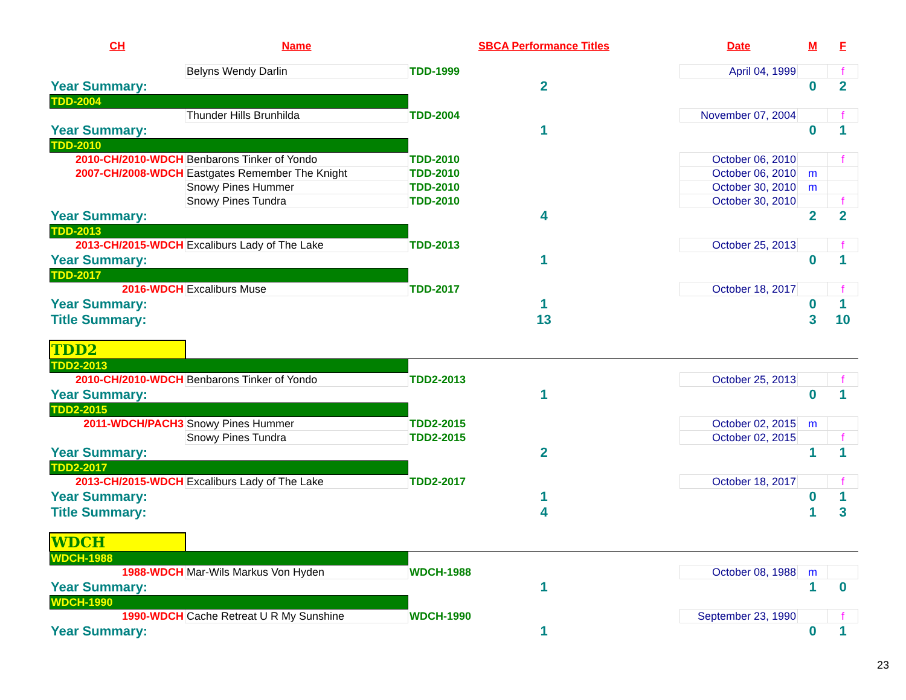| CH | Name | SBCA Performance Titles | Date | M | F |
| --- | --- | --- | --- | --- | --- |
| | Belyns Wendy Darlin | TDD-1999 | April 04, 1999 | | f |
| Year Summary: | | 2 | | 0 | 2 |
| TDD-2004 | | | | | |
| | Thunder Hills Brunhilda | TDD-2004 | November 07, 2004 | | f |
| Year Summary: | | 1 | | 0 | 1 |
| TDD-2010 | | | | | |
| 2010-CH/2010-WDCH | Benbarons Tinker of Yondo | TDD-2010 | October 06, 2010 | | f |
| 2007-CH/2008-WDCH | Eastgates Remember The Knight | TDD-2010 | October 06, 2010 | m | |
| | Snowy Pines Hummer | TDD-2010 | October 30, 2010 | m | |
| | Snowy Pines Tundra | TDD-2010 | October 30, 2010 | | f |
| Year Summary: | | 4 | | 2 | 2 |
| TDD-2013 | | | | | |
| 2013-CH/2015-WDCH | Excaliburs Lady of The Lake | TDD-2013 | October 25, 2013 | | f |
| Year Summary: | | 1 | | 0 | 1 |
| TDD-2017 | | | | | |
| 2016-WDCH | Excaliburs Muse | TDD-2017 | October 18, 2017 | | f |
| Year Summary: | | 1 | | 0 | 1 |
| Title Summary: | | 13 | | 3 | 10 |
| TDD2 | | | | | |
| TDD2-2013 | | | | | |
| 2010-CH/2010-WDCH | Benbarons Tinker of Yondo | TDD2-2013 | October 25, 2013 | | f |
| Year Summary: | | 1 | | 0 | 1 |
| TDD2-2015 | | | | | |
| 2011-WDCH/PACH3 | Snowy Pines Hummer | TDD2-2015 | October 02, 2015 | m | |
| | Snowy Pines Tundra | TDD2-2015 | October 02, 2015 | | f |
| Year Summary: | | 2 | | 1 | 1 |
| TDD2-2017 | | | | | |
| 2013-CH/2015-WDCH | Excaliburs Lady of The Lake | TDD2-2017 | October 18, 2017 | | f |
| Year Summary: | | 1 | | 0 | 1 |
| Title Summary: | | 4 | | 1 | 3 |
| WDCH | | | | | |
| WDCH-1988 | | | | | |
| 1988-WDCH | Mar-Wils Markus Von Hyden | WDCH-1988 | October 08, 1988 | m | |
| Year Summary: | | 1 | | 1 | 0 |
| WDCH-1990 | | | | | |
| 1990-WDCH | Cache Retreat U R My Sunshine | WDCH-1990 | September 23, 1990 | | f |
| Year Summary: | | 1 | | 0 | 1 |
23